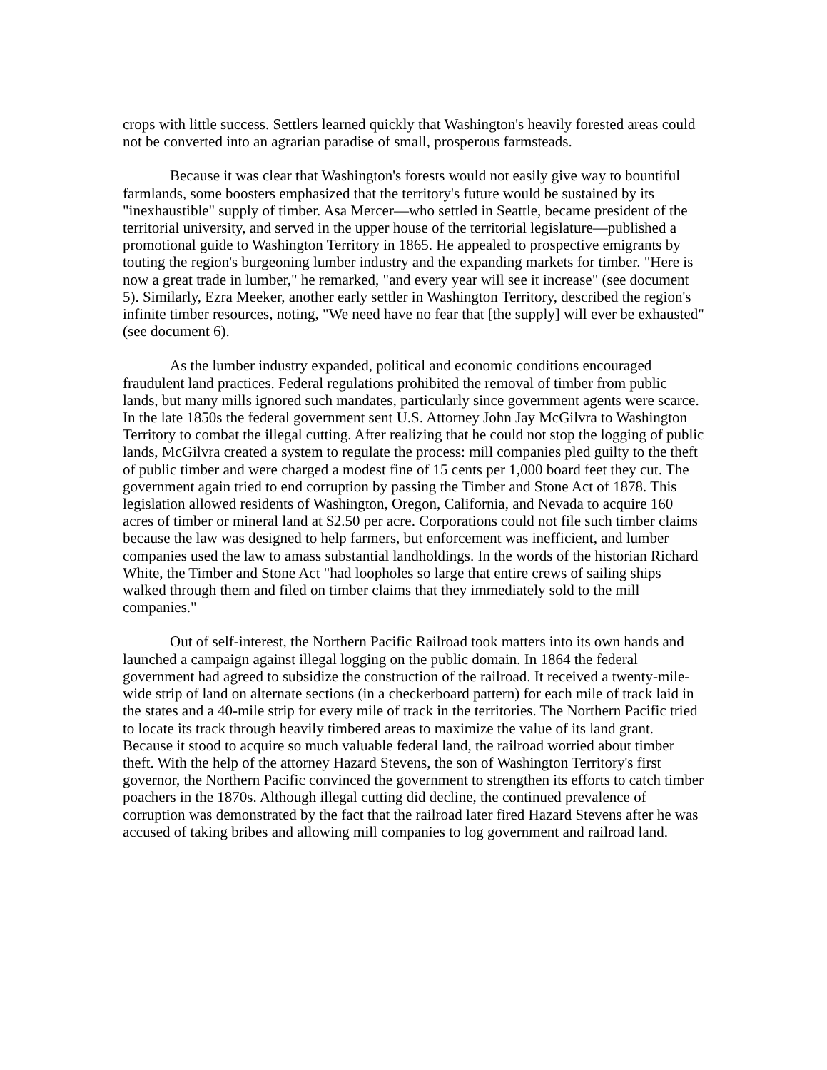crops with little success. Settlers learned quickly that Washington's heavily forested areas could not be converted into an agrarian paradise of small, prosperous farmsteads.
Because it was clear that Washington's forests would not easily give way to bountiful farmlands, some boosters emphasized that the territory's future would be sustained by its "inexhaustible" supply of timber. Asa Mercer—who settled in Seattle, became president of the territorial university, and served in the upper house of the territorial legislature—published a promotional guide to Washington Territory in 1865. He appealed to prospective emigrants by touting the region's burgeoning lumber industry and the expanding markets for timber. "Here is now a great trade in lumber," he remarked, "and every year will see it increase" (see document 5). Similarly, Ezra Meeker, another early settler in Washington Territory, described the region's infinite timber resources, noting, "We need have no fear that [the supply] will ever be exhausted" (see document 6).
As the lumber industry expanded, political and economic conditions encouraged fraudulent land practices. Federal regulations prohibited the removal of timber from public lands, but many mills ignored such mandates, particularly since government agents were scarce. In the late 1850s the federal government sent U.S. Attorney John Jay McGilvra to Washington Territory to combat the illegal cutting. After realizing that he could not stop the logging of public lands, McGilvra created a system to regulate the process: mill companies pled guilty to the theft of public timber and were charged a modest fine of 15 cents per 1,000 board feet they cut. The government again tried to end corruption by passing the Timber and Stone Act of 1878. This legislation allowed residents of Washington, Oregon, California, and Nevada to acquire 160 acres of timber or mineral land at $2.50 per acre. Corporations could not file such timber claims because the law was designed to help farmers, but enforcement was inefficient, and lumber companies used the law to amass substantial landholdings. In the words of the historian Richard White, the Timber and Stone Act "had loopholes so large that entire crews of sailing ships walked through them and filed on timber claims that they immediately sold to the mill companies."
Out of self-interest, the Northern Pacific Railroad took matters into its own hands and launched a campaign against illegal logging on the public domain. In 1864 the federal government had agreed to subsidize the construction of the railroad. It received a twenty-mile-wide strip of land on alternate sections (in a checkerboard pattern) for each mile of track laid in the states and a 40-mile strip for every mile of track in the territories. The Northern Pacific tried to locate its track through heavily timbered areas to maximize the value of its land grant. Because it stood to acquire so much valuable federal land, the railroad worried about timber theft. With the help of the attorney Hazard Stevens, the son of Washington Territory's first governor, the Northern Pacific convinced the government to strengthen its efforts to catch timber poachers in the 1870s. Although illegal cutting did decline, the continued prevalence of corruption was demonstrated by the fact that the railroad later fired Hazard Stevens after he was accused of taking bribes and allowing mill companies to log government and railroad land.